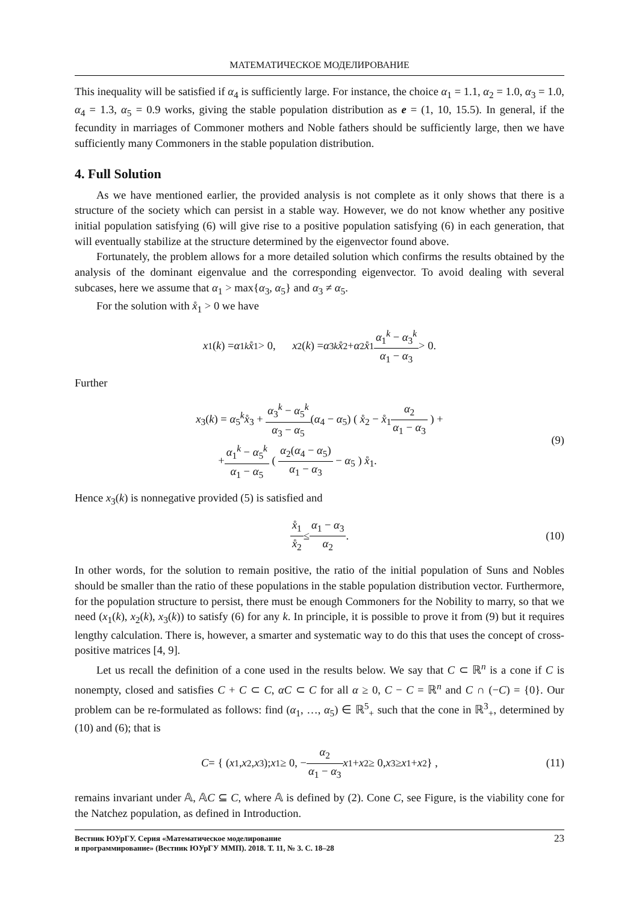МАТЕМАТИЧЕСКОЕ МОДЕЛИРОВАНИЕ
This inequality will be satisfied if α<sub>4</sub> is sufficiently large. For instance, the choice α<sub>1</sub> = 1.1, α<sub>2</sub> = 1.0, α<sub>3</sub> = 1.0, α<sub>4</sub> = 1.3, α<sub>5</sub> = 0.9 works, giving the stable population distribution as e = (1, 10, 15.5). In general, if the fecundity in marriages of Commoner mothers and Noble fathers should be sufficiently large, then we have sufficiently many Commoners in the stable population distribution.
4. Full Solution
As we have mentioned earlier, the provided analysis is not complete as it only shows that there is a structure of the society which can persist in a stable way. However, we do not know whether any positive initial population satisfying (6) will give rise to a positive population satisfying (6) in each generation, that will eventually stabilize at the structure determined by the eigenvector found above.
Fortunately, the problem allows for a more detailed solution which confirms the results obtained by the analysis of the dominant eigenvalue and the corresponding eigenvector. To avoid dealing with several subcases, here we assume that α<sub>1</sub> > max{α<sub>3</sub>, α<sub>5</sub>} and α<sub>3</sub> ≠ α<sub>5</sub>.
For the solution with x̊<sub>1</sub> > 0 we have
x<sub>1</sub>(k) = α<sub>1</sub><sup>k</sup> x̊<sub>1</sub> > 0, x<sub>2</sub>(k) = α<sub>3</sub><sup>k</sup> x̊<sub>2</sub> + α<sub>2</sub> x̊<sub>1</sub> α<sub>1</sub><sup>k</sup> − α<sub>3</sub><sup>k</sup> α<sub>1</sub> − α<sub>3</sub> > 0.
Further
x<sub>3</sub>(k) = α<sub>5</sub><sup>k</sup>x̊<sub>3</sub> + α<sub>3</sub><sup>k</sup> − α<sub>5</sub><sup>k</sup> α<sub>3</sub> − α<sub>5</sub>(α<sub>4</sub> − α<sub>5</sub>) ( x̊<sub>2</sub> − x̊<sub>1</sub>α<sub>2</sub> α<sub>1</sub> − α<sub>3</sub> ) +
+α<sub>1</sub><sup>k</sup> − α<sub>5</sub><sup>k</sup> α<sub>1</sub> − α<sub>5</sub> ( α<sub>2</sub>(α<sub>4</sub> − α<sub>5</sub>) α<sub>1</sub> − α<sub>3</sub> − α<sub>5</sub> ) x̊<sub>1</sub>.
(9)
Hence x<sub>3</sub>(k) is nonnegative provided (5) is satisfied and
x̊<sub>1</sub> x̊<sub>2</sub> ≤ α<sub>1</sub> − α<sub>3</sub> α<sub>2</sub>. (10)
In other words, for the solution to remain positive, the ratio of the initial population of Suns and Nobles should be smaller than the ratio of these populations in the stable population distribution vector. Furthermore, for the population structure to persist, there must be enough Commoners for the Nobility to marry, so that we need (x<sub>1</sub>(k), x<sub>2</sub>(k), x<sub>3</sub>(k)) to satisfy (6) for any k. In principle, it is possible to prove it from (9) but it requires lengthy calculation. There is, however, a smarter and systematic way to do this that uses the concept of cross-positive matrices [4, 9].
Let us recall the definition of a cone used in the results below. We say that C ⊂ ℝ<sup>n</sup> is a cone if C is nonempty, closed and satisfies C + C ⊂ C, αC ⊂ C for all α ≥ 0, C − C = ℝ<sup>n</sup> and C ∩ (−C) = {0}. Our problem can be re-formulated as follows: find (α<sub>1</sub>, …, α<sub>5</sub>) ∈ ℝ<sup>5</sup><sub>+</sub> such that the cone in ℝ<sup>3</sup><sub>+</sub>, determined by (10) and (6); that is
C = { (x<sub>1</sub>, x<sub>2</sub>, x<sub>3</sub>); x<sub>1</sub> ≥ 0, − α<sub>2</sub> α<sub>1</sub> − α<sub>3</sub> x<sub>1</sub> + x<sub>2</sub> ≥ 0, x<sub>3</sub> ≥ x<sub>1</sub> + x<sub>2</sub> } , (11)
remains invariant under 𝔸, 𝔸C ⊆ C, where 𝔸 is defined by (2). Cone C, see Figure, is the viability cone for the Natchez population, as defined in Introduction.
Вестник ЮУрГУ. Серия «Математическое моделирование
и программирование» (Вестник ЮУрГУ ММП). 2018. Т. 11, № 3. С. 18–28
23